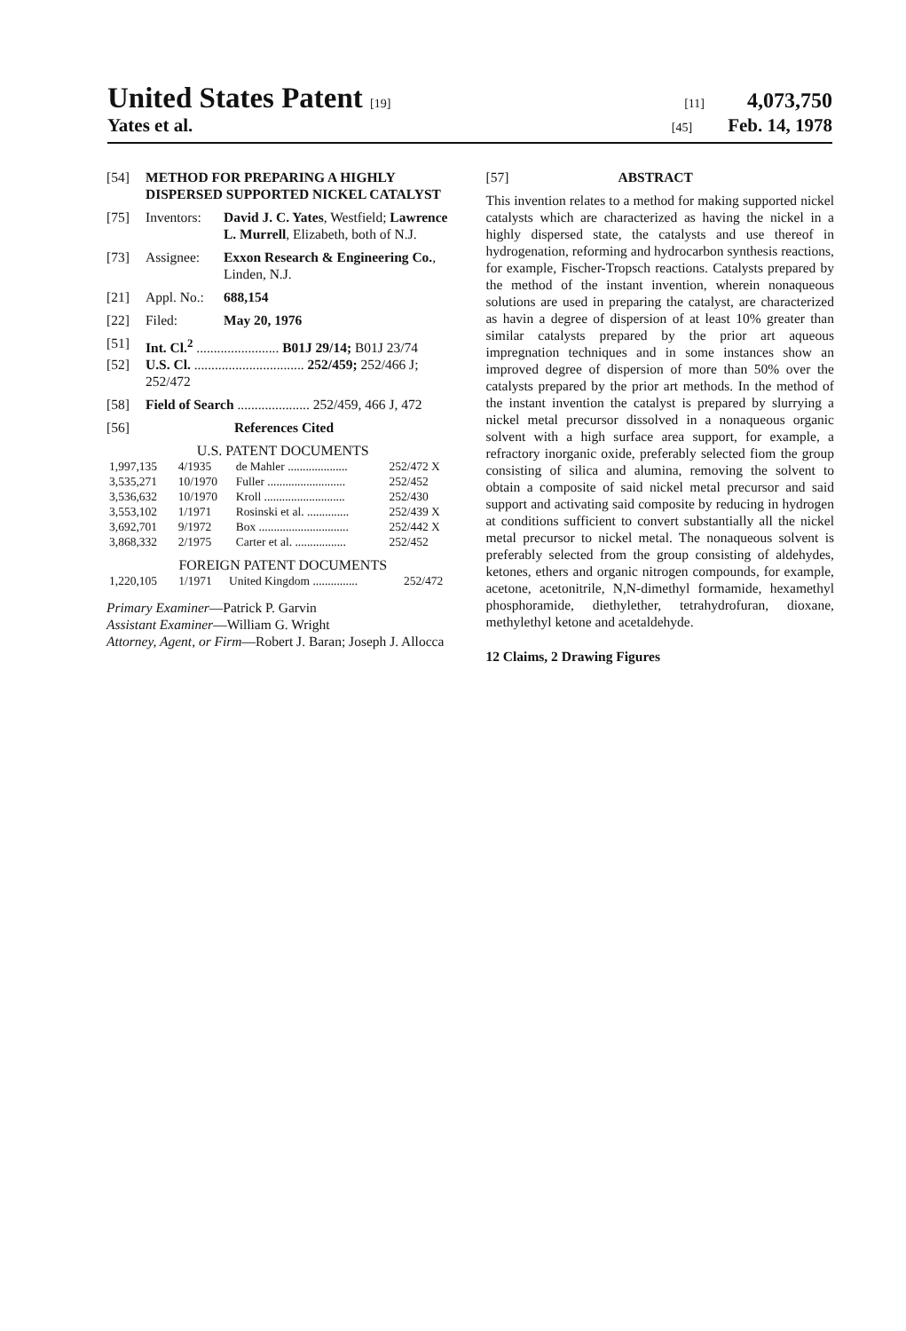United States Patent [19] [11] 4,073,750
Yates et al. [45] Feb. 14, 1978
[54] METHOD FOR PREPARING A HIGHLY DISPERSED SUPPORTED NICKEL CATALYST
[75] Inventors: David J. C. Yates, Westfield; Lawrence L. Murrell, Elizabeth, both of N.J.
[73] Assignee: Exxon Research & Engineering Co., Linden, N.J.
[21] Appl. No.: 688,154
[22] Filed: May 20, 1976
[51] Int. Cl.<sup>2</sup> ........................ B01J 29/14; B01J 23/74
[52] U.S. Cl. ................................ 252/459; 252/466 J; 252/472
[58] Field of Search ..................... 252/459, 466 J, 472
[56] References Cited
U.S. PATENT DOCUMENTS
| 1,997,135 | 4/1935 | de Mahler .................... | 252/472 X |
| 3,535,271 | 10/1970 | Fuller .......................... | 252/452 |
| 3,536,632 | 10/1970 | Kroll ........................... | 252/430 |
| 3,553,102 | 1/1971 | Rosinski et al. .............. | 252/439 X |
| 3,692,701 | 9/1972 | Box .............................. | 252/442 X |
| 3,868,332 | 2/1975 | Carter et al. ................. | 252/452 |
FOREIGN PATENT DOCUMENTS
| 1,220,105 | 1/1971 | United Kingdom ............... | 252/472 |
Primary Examiner—Patrick P. Garvin
Assistant Examiner—William G. Wright
Attorney, Agent, or Firm—Robert J. Baran; Joseph J. Allocca
[57] ABSTRACT
This invention relates to a method for making supported nickel catalysts which are characterized as having the nickel in a highly dispersed state, the catalysts and use thereof in hydrogenation, reforming and hydrocarbon synthesis reactions, for example, Fischer-Tropsch reactions. Catalysts prepared by the method of the instant invention, wherein nonaqueous solutions are used in preparing the catalyst, are characterized as havin a degree of dispersion of at least 10% greater than similar catalysts prepared by the prior art aqueous impregnation techniques and in some instances show an improved degree of dispersion of more than 50% over the catalysts prepared by the prior art methods. In the method of the instant invention the catalyst is prepared by slurrying a nickel metal precursor dissolved in a nonaqueous organic solvent with a high surface area support, for example, a refractory inorganic oxide, preferably selected fiom the group consisting of silica and alumina, removing the solvent to obtain a composite of said nickel metal precursor and said support and activating said composite by reducing in hydrogen at conditions sufficient to convert substantially all the nickel metal precursor to nickel metal. The nonaqueous solvent is preferably selected from the group consisting of aldehydes, ketones, ethers and organic nitrogen compounds, for example, acetone, acetonitrile, N,N-dimethyl formamide, hexamethyl phosphoramide, diethylether, tetrahydrofuran, dioxane, methylethyl ketone and acetaldehyde.
12 Claims, 2 Drawing Figures